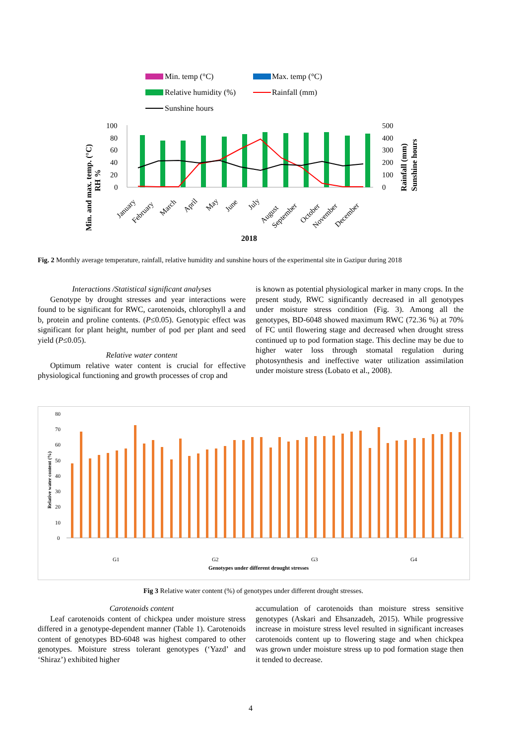Min. temp (°C)
Max. temp (°C)
Relative humidity (%)
Rainfall (mm)
Sunshine hours
100
80
60
40
20
0
500
400
300
200
100
0
Min. and max. temp. (°C)
RH %
Rainfall (mm)
Sunshine hours
January
February
March
April
May
June
July
August
September
October
November
December
2018
Fig. 2 Monthly average temperature, rainfall, relative humidity and sunshine hours of the experimental site in Gazipur during 2018
Interactions /Statistical significant analyses
Genotype by drought stresses and year interactions were found to be significant for RWC, carotenoids, chlorophyll a and b, protein and proline contents. (P≤0.05). Genotypic effect was significant for plant height, number of pod per plant and seed yield (P≤0.05).
Relative water content
Optimum relative water content is crucial for effective physiological functioning and growth processes of crop and
is known as potential physiological marker in many crops. In the present study, RWC significantly decreased in all genotypes under moisture stress condition (Fig. 3). Among all the genotypes, BD-6048 showed maximum RWC (72.36 %) at 70% of FC until flowering stage and decreased when drought stress continued up to pod formation stage. This decline may be due to higher water loss through stomatal regulation during photosynthesis and ineffective water utilization assimilation under moisture stress (Lobato et al., 2008).
80
70
60
50
40
30
20
10
0
Relative water content (%)
G1
G2
G3
G4
Genotypes under different drought stresses
Fig 3 Relative water content (%) of genotypes under different drought stresses.
Carotenoids content
Leaf carotenoids content of chickpea under moisture stress differed in a genotype-dependent manner (Table 1). Carotenoids content of genotypes BD-6048 was highest compared to other genotypes. Moisture stress tolerant genotypes (‘Yazd’ and ‘Shiraz’) exhibited higher
accumulation of carotenoids than moisture stress sensitive genotypes (Askari and Ehsanzadeh, 2015). While progressive increase in moisture stress level resulted in significant increases carotenoids content up to flowering stage and when chickpea was grown under moisture stress up to pod formation stage then it tended to decrease.
4